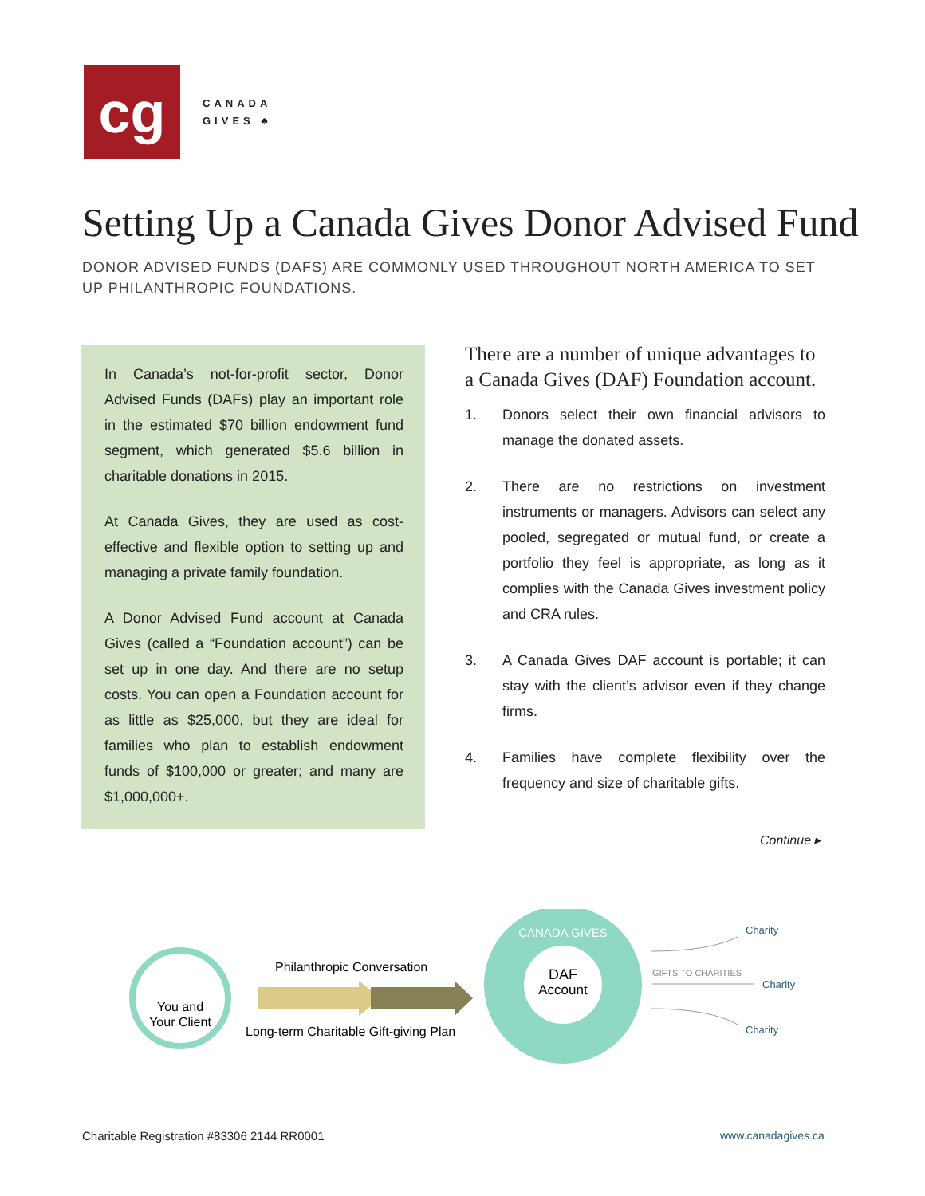cg
CANADA
GIVES ♣
Setting Up a Canada Gives Donor Advised Fund
DONOR ADVISED FUNDS (DAFS) ARE COMMONLY USED THROUGHOUT NORTH AMERICA TO SET UP PHILANTHROPIC FOUNDATIONS.
In Canada’s not-for-profit sector, Donor Advised Funds (DAFs) play an important role in the estimated $70 billion endowment fund segment, which generated $5.6 billion in charitable donations in 2015.
At Canada Gives, they are used as cost-effective and flexible option to setting up and managing a private family foundation.
A Donor Advised Fund account at Canada Gives (called a “Foundation account”) can be set up in one day. And there are no setup costs. You can open a Foundation account for as little as $25,000, but they are ideal for families who plan to establish endowment funds of $100,000 or greater; and many are $1,000,000+.
There are a number of unique advantages to a Canada Gives (DAF) Foundation account.
1. Donors select their own financial advisors to manage the donated assets.
2. There are no restrictions on investment instruments or managers. Advisors can select any pooled, segregated or mutual fund, or create a portfolio they feel is appropriate, as long as it complies with the Canada Gives investment policy and CRA rules.
3. A Canada Gives DAF account is portable; it can stay with the client’s advisor even if they change firms.
4. Families have complete flexibility over the frequency and size of charitable gifts.
Continue ▸
You and
Your Client
Philanthropic Conversation
Long-term Charitable Gift-giving Plan
CANADA GIVES
DAF
Account
Charity
GIFTS TO CHARITIES
Charity
Charity
Charitable Registration #83306 2144 RR0001
www.canadagives.ca